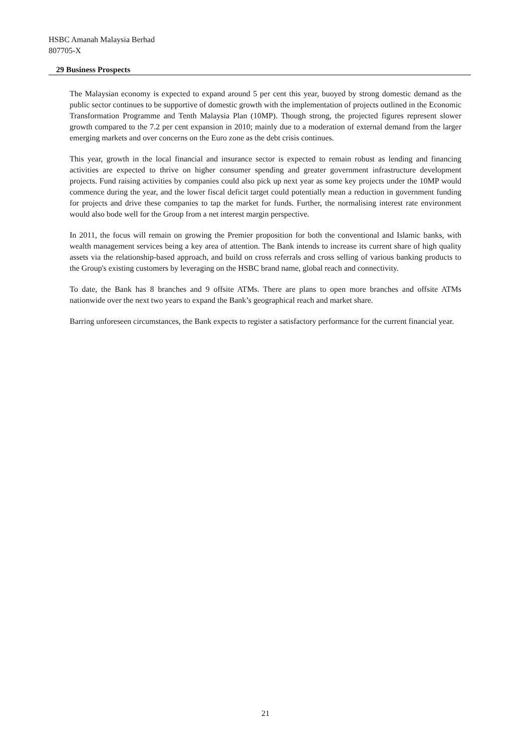HSBC Amanah Malaysia Berhad
807705-X
29 Business Prospects
The Malaysian economy is expected to expand around 5 per cent this year, buoyed by strong domestic demand as the public sector continues to be supportive of domestic growth with the implementation of projects outlined in the Economic Transformation Programme and Tenth Malaysia Plan (10MP). Though strong, the projected figures represent slower growth compared to the 7.2 per cent expansion in 2010; mainly due to a moderation of external demand from the larger emerging markets and over concerns on the Euro zone as the debt crisis continues.
This year, growth in the local financial and insurance sector is expected to remain robust as lending and financing activities are expected to thrive on higher consumer spending and greater government infrastructure development projects. Fund raising activities by companies could also pick up next year as some key projects under the 10MP would commence during the year, and the lower fiscal deficit target could potentially mean a reduction in government funding for projects and drive these companies to tap the market for funds. Further, the normalising interest rate environment would also bode well for the Group from a net interest margin perspective.
In 2011, the focus will remain on growing the Premier proposition for both the conventional and Islamic banks, with wealth management services being a key area of attention. The Bank intends to increase its current share of high quality assets via the relationship-based approach, and build on cross referrals and cross selling of various banking products to the Group's existing customers by leveraging on the HSBC brand name, global reach and connectivity.
To date, the Bank has 8 branches and 9 offsite ATMs. There are plans to open more branches and offsite ATMs nationwide over the next two years to expand the Bank’s geographical reach and market share.
Barring unforeseen circumstances, the Bank expects to register a satisfactory performance for the current financial year.
21